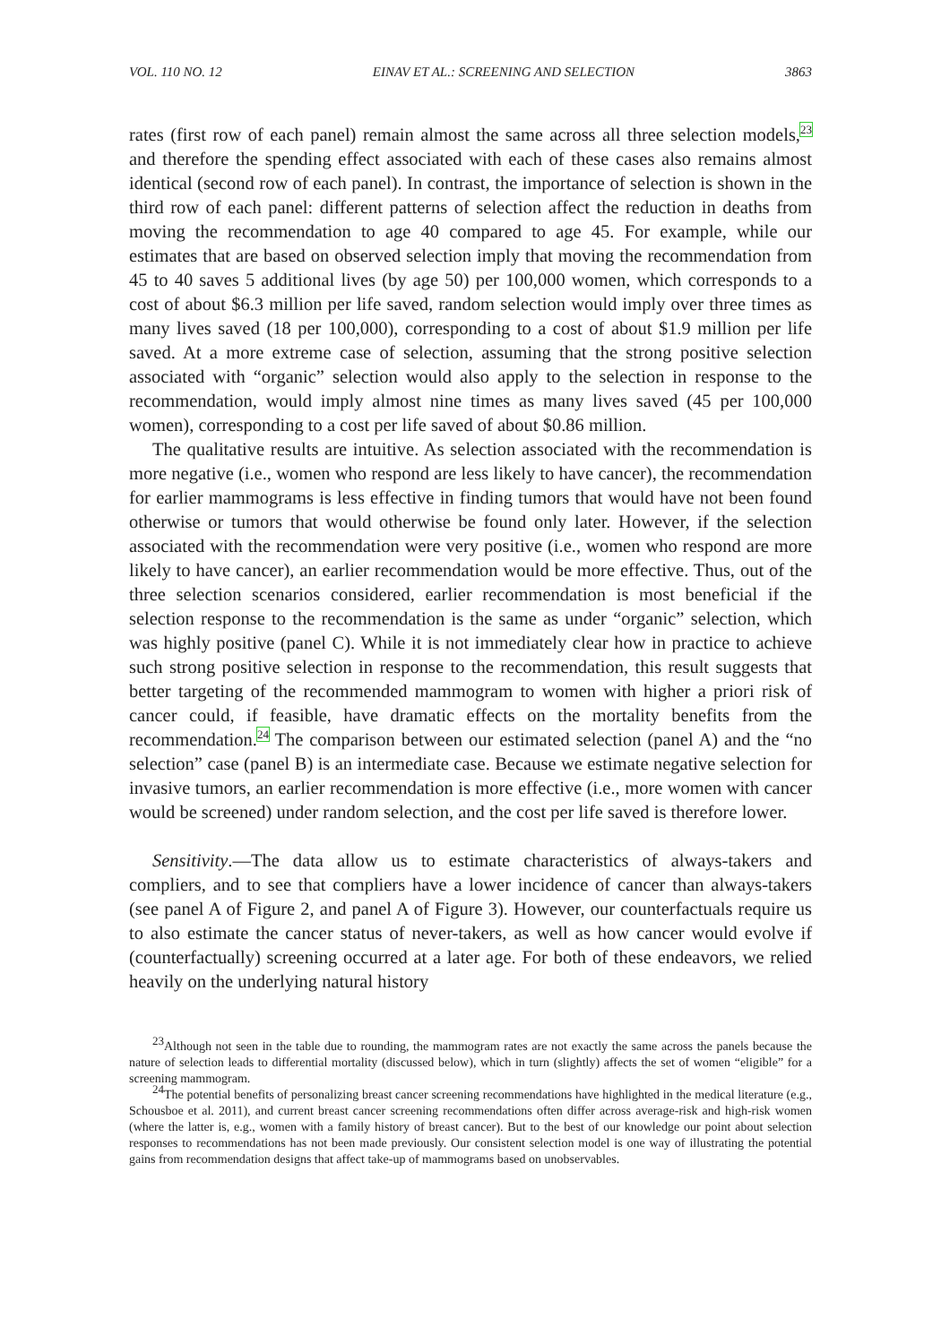VOL. 110 NO. 12 EINAV ET AL.: SCREENING AND SELECTION 3863
rates (first row of each panel) remain almost the same across all three selection models,<sup>23</sup> and therefore the spending effect associated with each of these cases also remains almost identical (second row of each panel). In contrast, the importance of selection is shown in the third row of each panel: different patterns of selection affect the reduction in deaths from moving the recommendation to age 40 compared to age 45. For example, while our estimates that are based on observed selection imply that moving the recommendation from 45 to 40 saves 5 additional lives (by age 50) per 100,000 women, which corresponds to a cost of about $6.3 million per life saved, random selection would imply over three times as many lives saved (18 per 100,000), corresponding to a cost of about $1.9 million per life saved. At a more extreme case of selection, assuming that the strong positive selection associated with “organic” selection would also apply to the selection in response to the recommendation, would imply almost nine times as many lives saved (45 per 100,000 women), corresponding to a cost per life saved of about $0.86 million.
The qualitative results are intuitive. As selection associated with the recommendation is more negative (i.e., women who respond are less likely to have cancer), the recommendation for earlier mammograms is less effective in finding tumors that would have not been found otherwise or tumors that would otherwise be found only later. However, if the selection associated with the recommendation were very positive (i.e., women who respond are more likely to have cancer), an earlier recommendation would be more effective. Thus, out of the three selection scenarios considered, earlier recommendation is most beneficial if the selection response to the recommendation is the same as under “organic” selection, which was highly positive (panel C). While it is not immediately clear how in practice to achieve such strong positive selection in response to the recommendation, this result suggests that better targeting of the recommended mammogram to women with higher a priori risk of cancer could, if feasible, have dramatic effects on the mortality benefits from the recommendation.<sup>24</sup> The comparison between our estimated selection (panel A) and the “no selection” case (panel B) is an intermediate case. Because we estimate negative selection for invasive tumors, an earlier recommendation is more effective (i.e., more women with cancer would be screened) under random selection, and the cost per life saved is therefore lower.
Sensitivity.—The data allow us to estimate characteristics of always-takers and compliers, and to see that compliers have a lower incidence of cancer than always-takers (see panel A of Figure 2, and panel A of Figure 3). However, our counterfactuals require us to also estimate the cancer status of never-takers, as well as how cancer would evolve if (counterfactually) screening occurred at a later age. For both of these endeavors, we relied heavily on the underlying natural history
<sup>23</sup> Although not seen in the table due to rounding, the mammogram rates are not exactly the same across the panels because the nature of selection leads to differential mortality (discussed below), which in turn (slightly) affects the set of women “eligible” for a screening mammogram.
<sup>24</sup> The potential benefits of personalizing breast cancer screening recommendations have highlighted in the medical literature (e.g., Schousboe et al. 2011), and current breast cancer screening recommendations often differ across average-risk and high-risk women (where the latter is, e.g., women with a family history of breast cancer). But to the best of our knowledge our point about selection responses to recommendations has not been made previously. Our consistent selection model is one way of illustrating the potential gains from recommendation designs that affect take-up of mammograms based on unobservables.